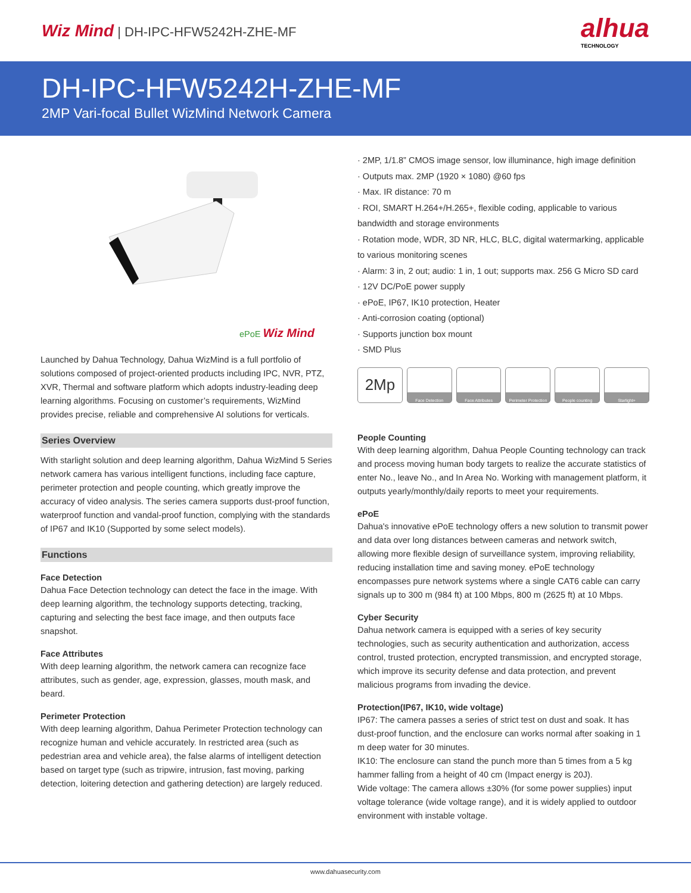Wiz Mind | DH-IPC-HFW5242H-ZHE-MF
alhua
TECHNOLOGY
DH-IPC-HFW5242H-ZHE-MF
2MP Vari-focal Bullet WizMind Network Camera
ePoE Wiz Mind
Launched by Dahua Technology, Dahua WizMind is a full portfolio of solutions composed of project-oriented products including IPC, NVR, PTZ, XVR, Thermal and software platform which adopts industry-leading deep learning algorithms. Focusing on customer’s requirements, WizMind provides precise, reliable and comprehensive AI solutions for verticals.
Series Overview
With starlight solution and deep learning algorithm, Dahua WizMind 5 Series network camera has various intelligent functions, including face capture, perimeter protection and people counting, which greatly improve the accuracy of video analysis. The series camera supports dust-proof function, waterproof function and vandal-proof function, complying with the standards of IP67 and IK10 (Supported by some select models).
Functions
Face Detection
Dahua Face Detection technology can detect the face in the image. With deep learning algorithm, the technology supports detecting, tracking, capturing and selecting the best face image, and then outputs face snapshot.
Face Attributes
With deep learning algorithm, the network camera can recognize face attributes, such as gender, age, expression, glasses, mouth mask, and beard.
Perimeter Protection
With deep learning algorithm, Dahua Perimeter Protection technology can recognize human and vehicle accurately. In restricted area (such as pedestrian area and vehicle area), the false alarms of intelligent detection based on target type (such as tripwire, intrusion, fast moving, parking detection, loitering detection and gathering detection) are largely reduced.
· 2MP, 1/1.8” CMOS image sensor, low illuminance, high image definition
· Outputs max. 2MP (1920 × 1080) @60 fps
· Max. IR distance: 70 m
· ROI, SMART H.264+/H.265+, flexible coding, applicable to various bandwidth and storage environments
· Rotation mode, WDR, 3D NR, HLC, BLC, digital watermarking, applicable to various monitoring scenes
· Alarm: 3 in, 2 out; audio: 1 in, 1 out; supports max. 256 G Micro SD card
· 12V DC/PoE power supply
· ePoE, IP67, IK10 protection, Heater
· Anti-corrosion coating (optional)
· Supports junction box mount
· SMD Plus
2Mp
Face Detection Face Attributes Perimeter Protection
People counting Starlight+
People Counting
With deep learning algorithm, Dahua People Counting technology can track and process moving human body targets to realize the accurate statistics of enter No., leave No., and In Area No. Working with management platform, it outputs yearly/monthly/daily reports to meet your requirements.
ePoE
Dahua's innovative ePoE technology offers a new solution to transmit power and data over long distances between cameras and network switch, allowing more flexible design of surveillance system, improving reliability, reducing installation time and saving money. ePoE technology encompasses pure network systems where a single CAT6 cable can carry signals up to 300 m (984 ft) at 100 Mbps, 800 m (2625 ft) at 10 Mbps.
Cyber Security
Dahua network camera is equipped with a series of key security technologies, such as security authentication and authorization, access control, trusted protection, encrypted transmission, and encrypted storage, which improve its security defense and data protection, and prevent malicious programs from invading the device.
Protection(IP67, IK10, wide voltage)
IP67: The camera passes a series of strict test on dust and soak. It has dust-proof function, and the enclosure can works normal after soaking in 1 m deep water for 30 minutes.
IK10: The enclosure can stand the punch more than 5 times from a 5 kg hammer falling from a height of 40 cm (Impact energy is 20J).
Wide voltage: The camera allows ±30% (for some power supplies) input voltage tolerance (wide voltage range), and it is widely applied to outdoor environment with instable voltage.
www.dahuasecurity.com